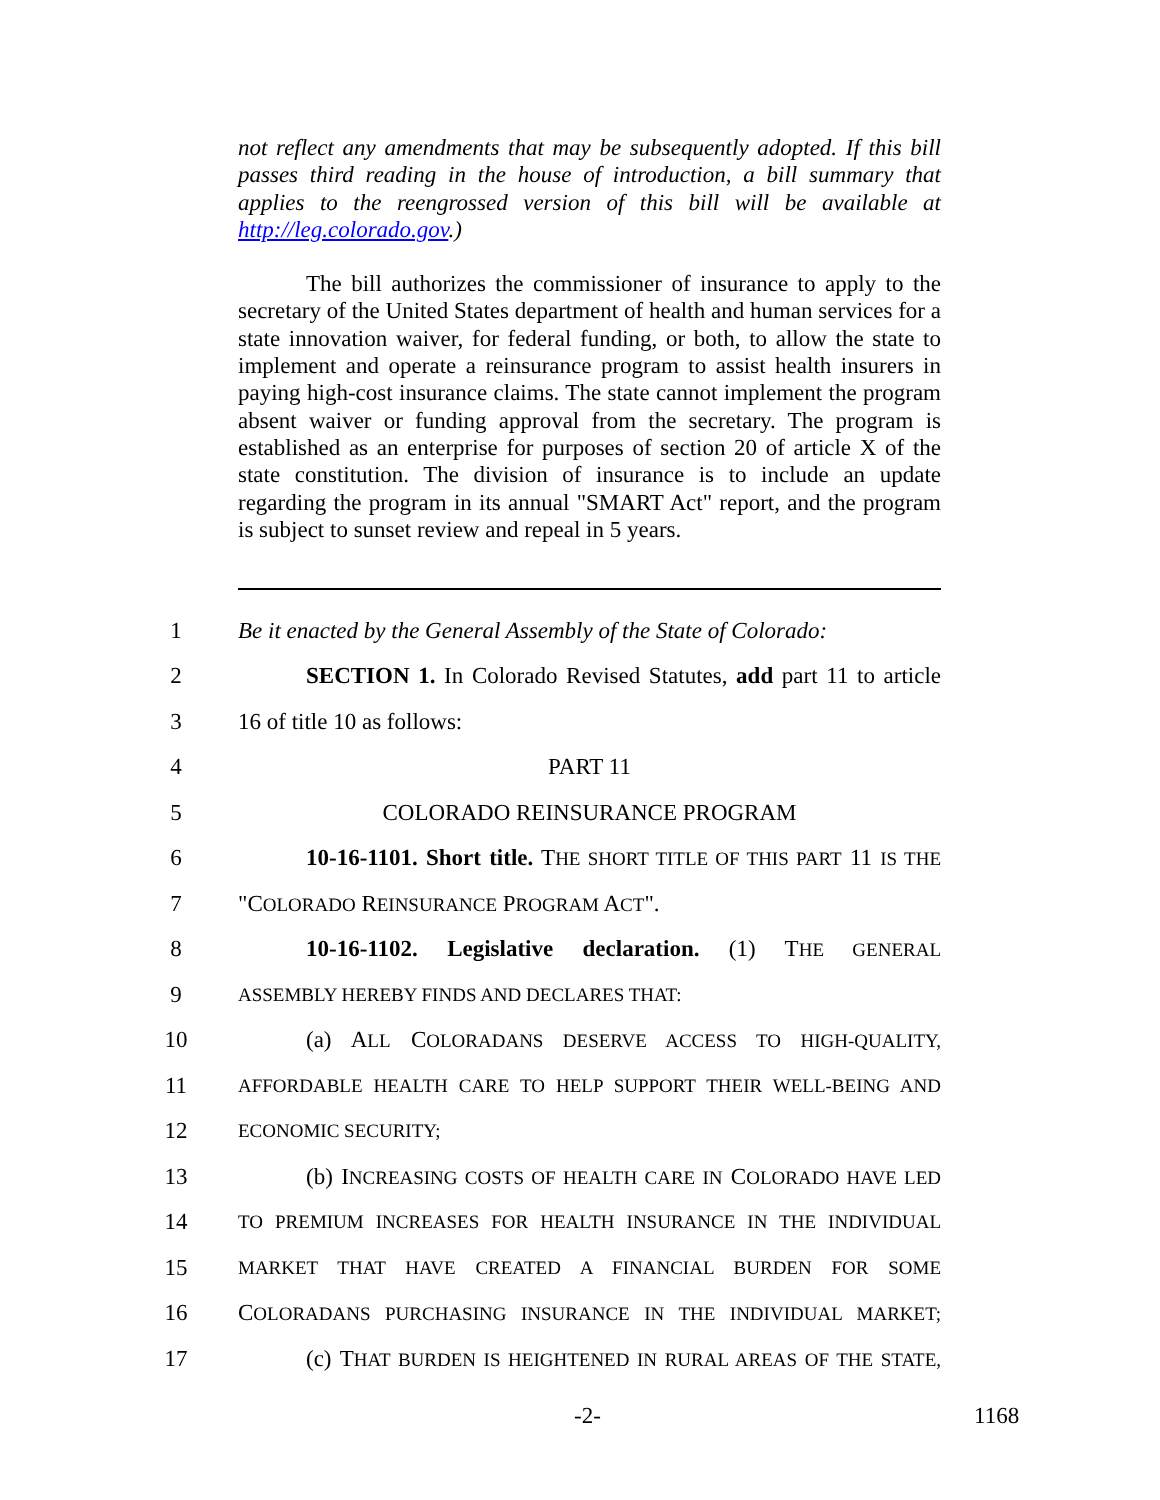not reflect any amendments that may be subsequently adopted. If this bill passes third reading in the house of introduction, a bill summary that applies to the reengrossed version of this bill will be available at http://leg.colorado.gov.)
The bill authorizes the commissioner of insurance to apply to the secretary of the United States department of health and human services for a state innovation waiver, for federal funding, or both, to allow the state to implement and operate a reinsurance program to assist health insurers in paying high-cost insurance claims. The state cannot implement the program absent waiver or funding approval from the secretary. The program is established as an enterprise for purposes of section 20 of article X of the state constitution. The division of insurance is to include an update regarding the program in its annual "SMART Act" report, and the program is subject to sunset review and repeal in 5 years.
1
Be it enacted by the General Assembly of the State of Colorado:
2
SECTION 1. In Colorado Revised Statutes, add part 11 to article
3 16 of title 10 as follows:
4 PART 11
5 COLORADO REINSURANCE PROGRAM
6
10-16-1101. Short title. THE SHORT TITLE OF THIS PART 11 IS THE
7
"COLORADO REINSURANCE PROGRAM ACT".
8
10-16-1102. Legislative declaration. (1) THE GENERAL
9
ASSEMBLY HEREBY FINDS AND DECLARES THAT:
10
(a) ALL COLORADANS DESERVE ACCESS TO HIGH-QUALITY,
11
AFFORDABLE HEALTH CARE TO HELP SUPPORT THEIR WELL-BEING AND
12
ECONOMIC SECURITY;
13
(b) INCREASING COSTS OF HEALTH CARE IN COLORADO HAVE LED
14
TO PREMIUM INCREASES FOR HEALTH INSURANCE IN THE INDIVIDUAL
15
MARKET THAT HAVE CREATED A FINANCIAL BURDEN FOR SOME
16
COLORADANS PURCHASING INSURANCE IN THE INDIVIDUAL MARKET;
17
(c) THAT BURDEN IS HEIGHTENED IN RURAL AREAS OF THE STATE,
-2- 1168